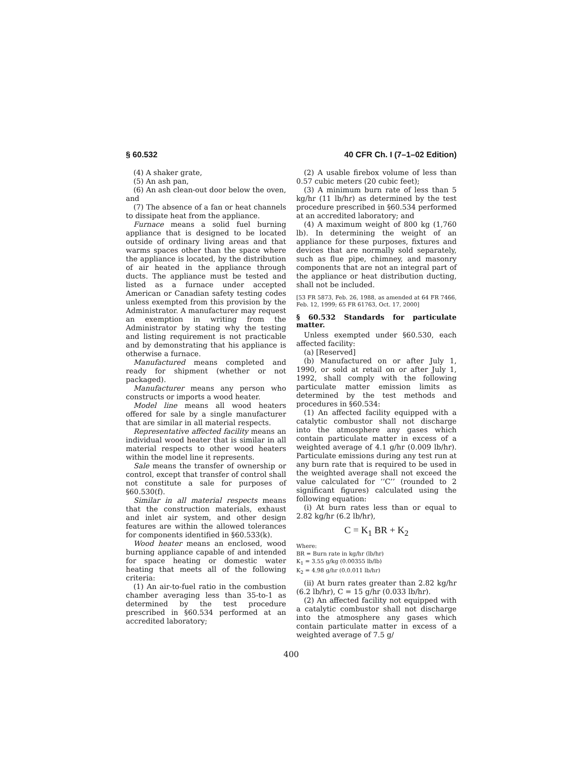§ 60.532 40 CFR Ch. I (7–1–02 Edition)
(4) A shaker grate,
(5) An ash pan,
(6) An ash clean-out door below the oven, and
(7) The absence of a fan or heat channels to dissipate heat from the appliance.
Furnace means a solid fuel burning appliance that is designed to be located outside of ordinary living areas and that warms spaces other than the space where the appliance is located, by the distribution of air heated in the appliance through ducts. The appliance must be tested and listed as a furnace under accepted American or Canadian safety testing codes unless exempted from this provision by the Administrator. A manufacturer may request an exemption in writing from the Administrator by stating why the testing and listing requirement is not practicable and by demonstrating that his appliance is otherwise a furnace.
Manufactured means completed and ready for shipment (whether or not packaged).
Manufacturer means any person who constructs or imports a wood heater.
Model line means all wood heaters offered for sale by a single manufacturer that are similar in all material respects.
Representative affected facility means an individual wood heater that is similar in all material respects to other wood heaters within the model line it represents.
Sale means the transfer of ownership or control, except that transfer of control shall not constitute a sale for purposes of §60.530(f).
Similar in all material respects means that the construction materials, exhaust and inlet air system, and other design features are within the allowed tolerances for components identified in §60.533(k).
Wood heater means an enclosed, wood burning appliance capable of and intended for space heating or domestic water heating that meets all of the following criteria:
(1) An air-to-fuel ratio in the combustion chamber averaging less than 35-to-1 as determined by the test procedure prescribed in §60.534 performed at an accredited laboratory;
(2) A usable firebox volume of less than 0.57 cubic meters (20 cubic feet);
(3) A minimum burn rate of less than 5 kg/hr (11 lb/hr) as determined by the test procedure prescribed in §60.534 performed at an accredited laboratory; and
(4) A maximum weight of 800 kg (1,760 lb). In determining the weight of an appliance for these purposes, fixtures and devices that are normally sold separately, such as flue pipe, chimney, and masonry components that are not an integral part of the appliance or heat distribution ducting, shall not be included.
[53 FR 5873, Feb. 26, 1988, as amended at 64 FR 7466, Feb. 12, 1999; 65 FR 61763, Oct. 17, 2000]
§ 60.532 Standards for particulate matter.
Unless exempted under §60.530, each affected facility:
(a) [Reserved]
(b) Manufactured on or after July 1, 1990, or sold at retail on or after July 1, 1992, shall comply with the following particulate matter emission limits as determined by the test methods and procedures in §60.534:
(1) An affected facility equipped with a catalytic combustor shall not discharge into the atmosphere any gases which contain particulate matter in excess of a weighted average of 4.1 g/hr (0.009 lb/hr). Particulate emissions during any test run at any burn rate that is required to be used in the weighted average shall not exceed the value calculated for ‘‘C’’ (rounded to 2 significant figures) calculated using the following equation:
(i) At burn rates less than or equal to 2.82 kg/hr (6.2 lb/hr),
C = K<sub>1</sub> BR + K<sub>2</sub>
Where:
BR = Burn rate in kg/hr (lb/hr)
K<sub>1</sub> = 3.55 g/kg (0.00355 lb/lb)
K<sub>2</sub> = 4.98 g/hr (0.0.011 lb/hr)
(ii) At burn rates greater than 2.82 kg/hr (6.2 lb/hr), C = 15 g/hr (0.033 lb/hr).
(2) An affected facility not equipped with a catalytic combustor shall not discharge into the atmosphere any gases which contain particulate matter in excess of a weighted average of 7.5 g/
400